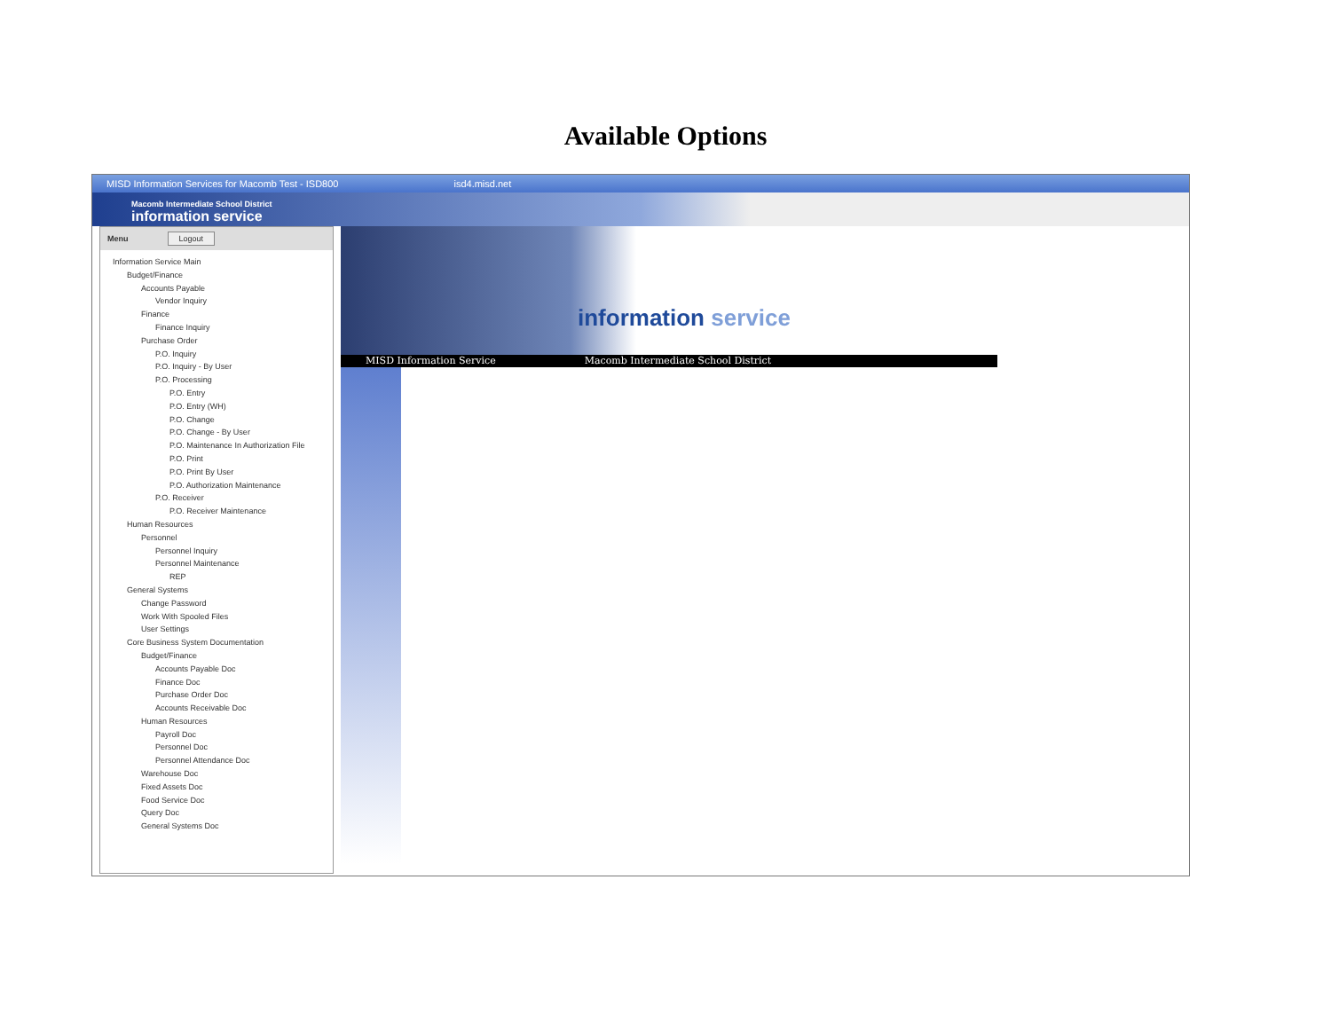Available Options
MISD Information Services for Macomb Test - ISD800 isd4.misd.net
Macomb Intermediate School District
information service
Menu Logout
Information Service Main
Budget/Finance
Accounts Payable
Vendor Inquiry
Finance
Finance Inquiry
Purchase Order
P.O. Inquiry
P.O. Inquiry - By User
P.O. Processing
P.O. Entry
P.O. Entry (WH)
P.O. Change
P.O. Change - By User
P.O. Maintenance In Authorization File
P.O. Print
P.O. Print By User
P.O. Authorization Maintenance
P.O. Receiver
P.O. Receiver Maintenance
Human Resources
Personnel
Personnel Inquiry
Personnel Maintenance
REP
General Systems
Change Password
Work With Spooled Files
User Settings
Core Business System Documentation
Budget/Finance
Accounts Payable Doc
Finance Doc
Purchase Order Doc
Accounts Receivable Doc
Human Resources
Payroll Doc
Personnel Doc
Personnel Attendance Doc
Warehouse Doc
Fixed Assets Doc
Food Service Doc
Query Doc
General Systems Doc
information service
MISD Information Service Macomb Intermediate School District